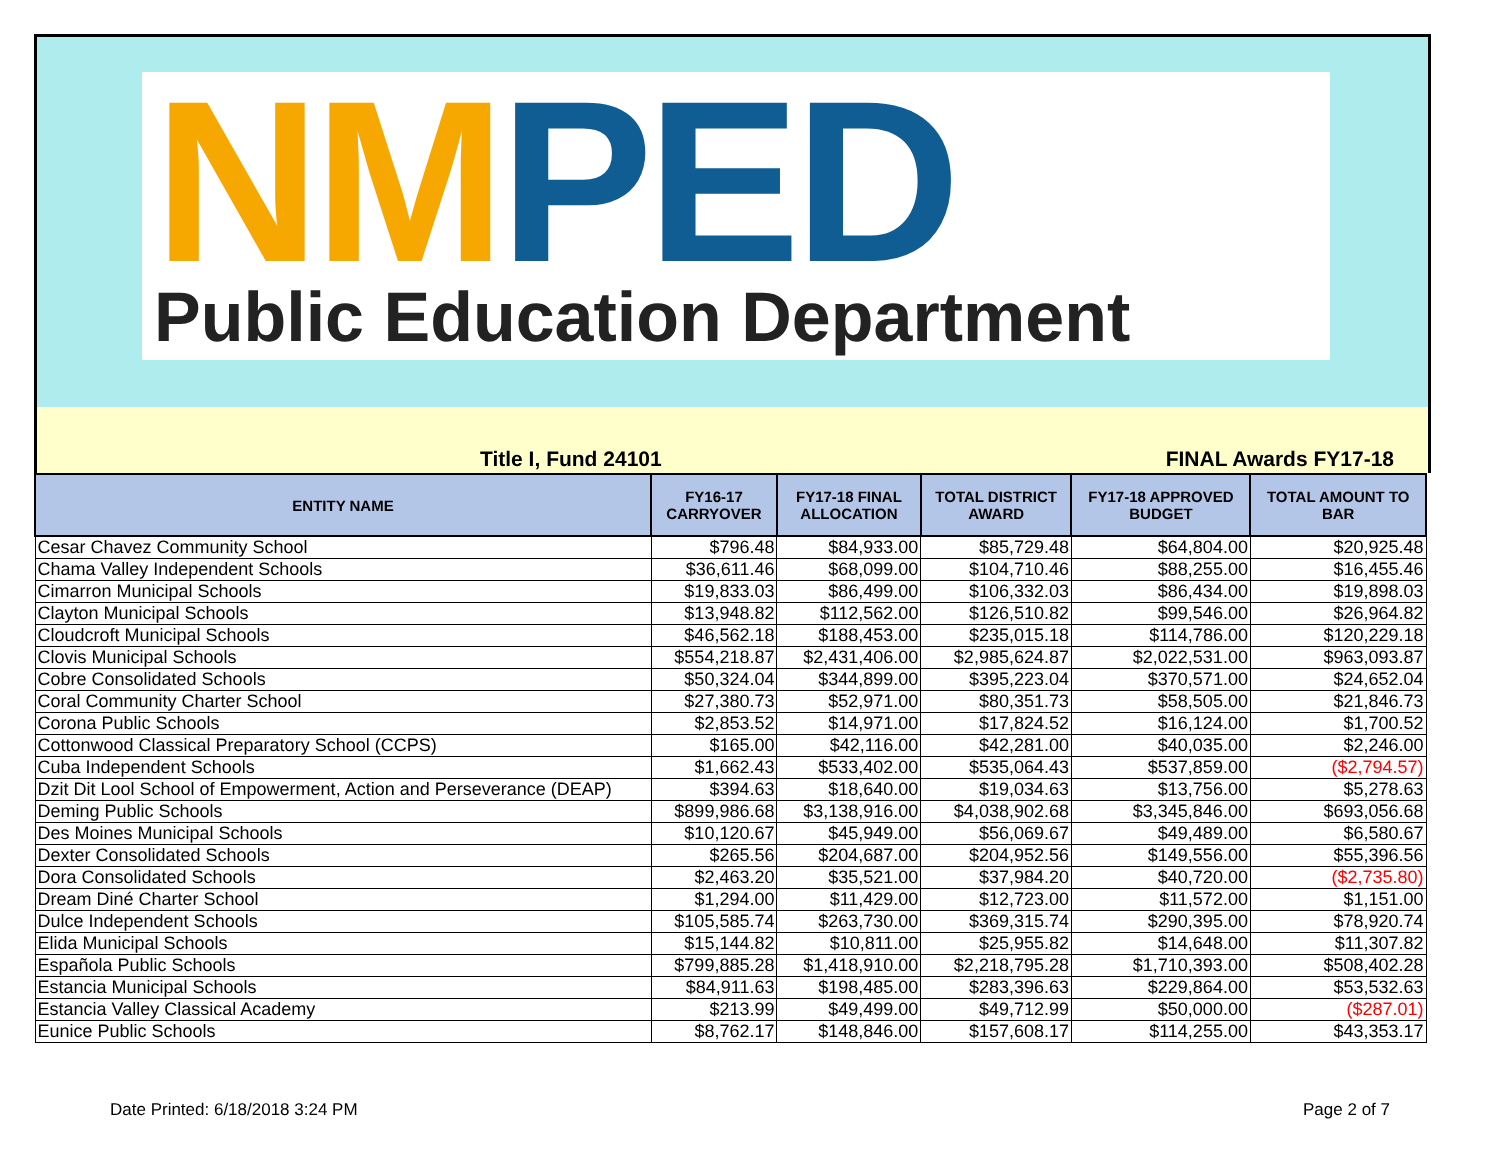NM PED
Public Education Department
Title I, Fund 24101 FINAL Awards FY17-18
| ENTITY NAME | FY16-17 CARRYOVER | FY17-18 FINAL ALLOCATION | TOTAL DISTRICT AWARD | FY17-18 APPROVED BUDGET | TOTAL AMOUNT TO BAR |
| --- | --- | --- | --- | --- | --- |
| Cesar Chavez Community School | $796.48 | $84,933.00 | $85,729.48 | $64,804.00 | $20,925.48 |
| Chama Valley Independent Schools | $36,611.46 | $68,099.00 | $104,710.46 | $88,255.00 | $16,455.46 |
| Cimarron Municipal Schools | $19,833.03 | $86,499.00 | $106,332.03 | $86,434.00 | $19,898.03 |
| Clayton Municipal Schools | $13,948.82 | $112,562.00 | $126,510.82 | $99,546.00 | $26,964.82 |
| Cloudcroft Municipal Schools | $46,562.18 | $188,453.00 | $235,015.18 | $114,786.00 | $120,229.18 |
| Clovis Municipal Schools | $554,218.87 | $2,431,406.00 | $2,985,624.87 | $2,022,531.00 | $963,093.87 |
| Cobre Consolidated Schools | $50,324.04 | $344,899.00 | $395,223.04 | $370,571.00 | $24,652.04 |
| Coral Community Charter School | $27,380.73 | $52,971.00 | $80,351.73 | $58,505.00 | $21,846.73 |
| Corona Public Schools | $2,853.52 | $14,971.00 | $17,824.52 | $16,124.00 | $1,700.52 |
| Cottonwood Classical Preparatory School (CCPS) | $165.00 | $42,116.00 | $42,281.00 | $40,035.00 | $2,246.00 |
| Cuba Independent Schools | $1,662.43 | $533,402.00 | $535,064.43 | $537,859.00 | ($2,794.57) |
| Dzit Dit Lool School of Empowerment, Action and Perseverance (DEAP) | $394.63 | $18,640.00 | $19,034.63 | $13,756.00 | $5,278.63 |
| Deming Public Schools | $899,986.68 | $3,138,916.00 | $4,038,902.68 | $3,345,846.00 | $693,056.68 |
| Des Moines Municipal Schools | $10,120.67 | $45,949.00 | $56,069.67 | $49,489.00 | $6,580.67 |
| Dexter Consolidated Schools | $265.56 | $204,687.00 | $204,952.56 | $149,556.00 | $55,396.56 |
| Dora Consolidated Schools | $2,463.20 | $35,521.00 | $37,984.20 | $40,720.00 | ($2,735.80) |
| Dream Diné Charter School | $1,294.00 | $11,429.00 | $12,723.00 | $11,572.00 | $1,151.00 |
| Dulce Independent Schools | $105,585.74 | $263,730.00 | $369,315.74 | $290,395.00 | $78,920.74 |
| Elida Municipal Schools | $15,144.82 | $10,811.00 | $25,955.82 | $14,648.00 | $11,307.82 |
| Española Public Schools | $799,885.28 | $1,418,910.00 | $2,218,795.28 | $1,710,393.00 | $508,402.28 |
| Estancia Municipal Schools | $84,911.63 | $198,485.00 | $283,396.63 | $229,864.00 | $53,532.63 |
| Estancia Valley Classical Academy | $213.99 | $49,499.00 | $49,712.99 | $50,000.00 | ($287.01) |
| Eunice Public Schools | $8,762.17 | $148,846.00 | $157,608.17 | $114,255.00 | $43,353.17 |
Date Printed: 6/18/2018 3:24 PM Page 2 of 7